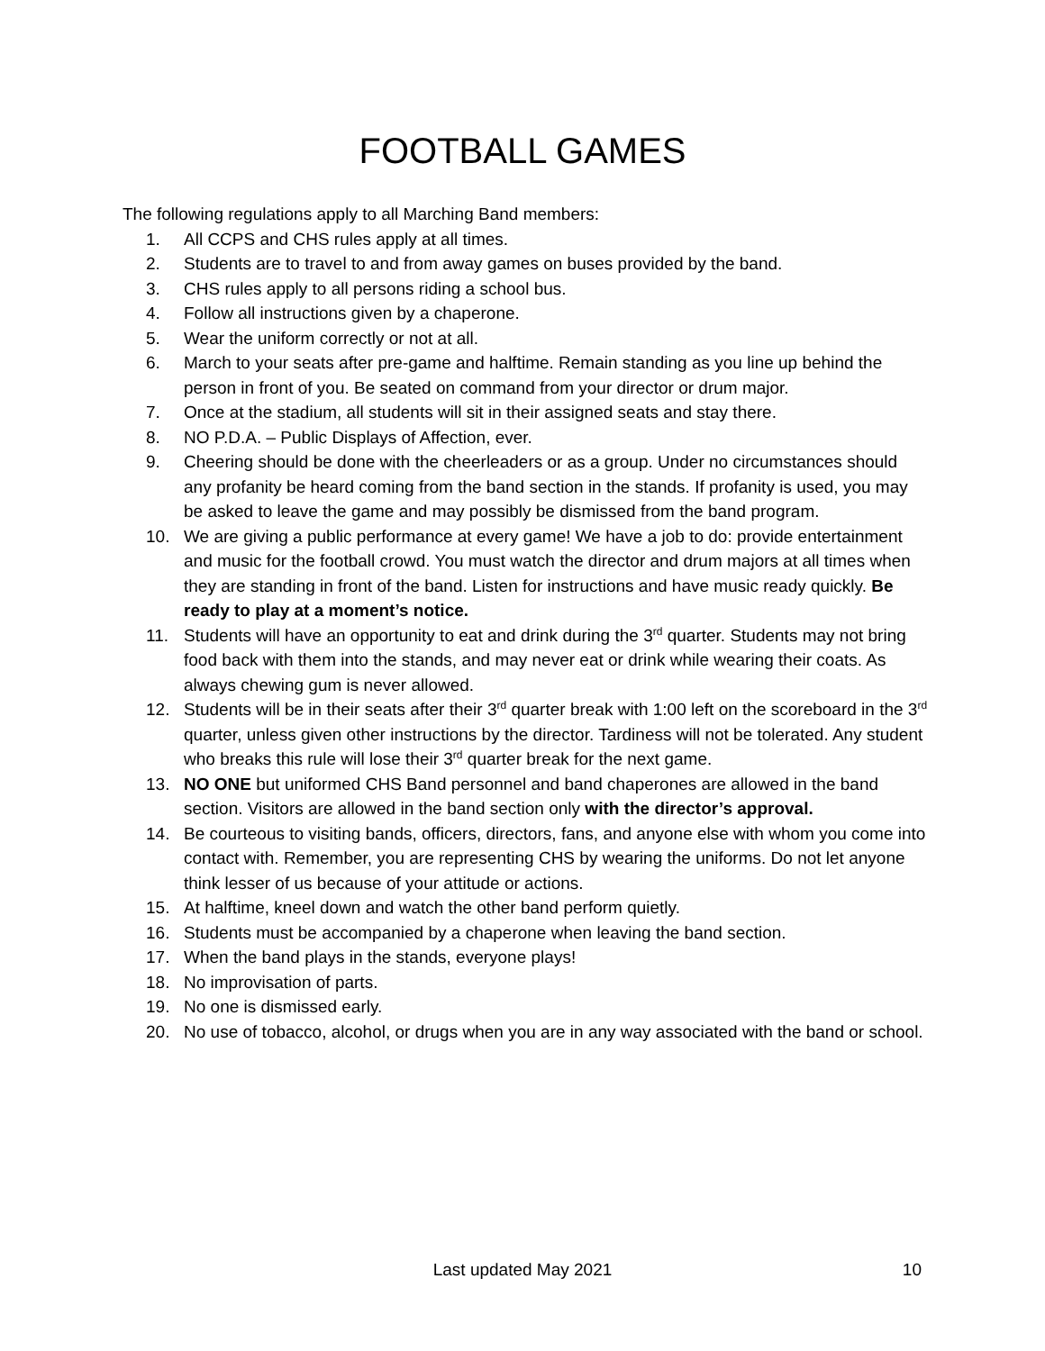FOOTBALL GAMES
The following regulations apply to all Marching Band members:
1. All CCPS and CHS rules apply at all times.
2. Students are to travel to and from away games on buses provided by the band.
3. CHS rules apply to all persons riding a school bus.
4. Follow all instructions given by a chaperone.
5. Wear the uniform correctly or not at all.
6. March to your seats after pre-game and halftime. Remain standing as you line up behind the person in front of you. Be seated on command from your director or drum major.
7. Once at the stadium, all students will sit in their assigned seats and stay there.
8. NO P.D.A. – Public Displays of Affection, ever.
9. Cheering should be done with the cheerleaders or as a group. Under no circumstances should any profanity be heard coming from the band section in the stands. If profanity is used, you may be asked to leave the game and may possibly be dismissed from the band program.
10. We are giving a public performance at every game! We have a job to do: provide entertainment and music for the football crowd. You must watch the director and drum majors at all times when they are standing in front of the band. Listen for instructions and have music ready quickly. Be ready to play at a moment’s notice.
11. Students will have an opportunity to eat and drink during the 3<sup>rd</sup> quarter. Students may not bring food back with them into the stands, and may never eat or drink while wearing their coats. As always chewing gum is never allowed.
12. Students will be in their seats after their 3<sup>rd</sup> quarter break with 1:00 left on the scoreboard in the 3<sup>rd</sup> quarter, unless given other instructions by the director. Tardiness will not be tolerated. Any student who breaks this rule will lose their 3<sup>rd</sup> quarter break for the next game.
13. NO ONE but uniformed CHS Band personnel and band chaperones are allowed in the band section. Visitors are allowed in the band section only with the director’s approval.
14. Be courteous to visiting bands, officers, directors, fans, and anyone else with whom you come into contact with. Remember, you are representing CHS by wearing the uniforms. Do not let anyone think lesser of us because of your attitude or actions.
15. At halftime, kneel down and watch the other band perform quietly.
16. Students must be accompanied by a chaperone when leaving the band section.
17. When the band plays in the stands, everyone plays!
18. No improvisation of parts.
19. No one is dismissed early.
20. No use of tobacco, alcohol, or drugs when you are in any way associated with the band or school.
Last updated May 2021
10